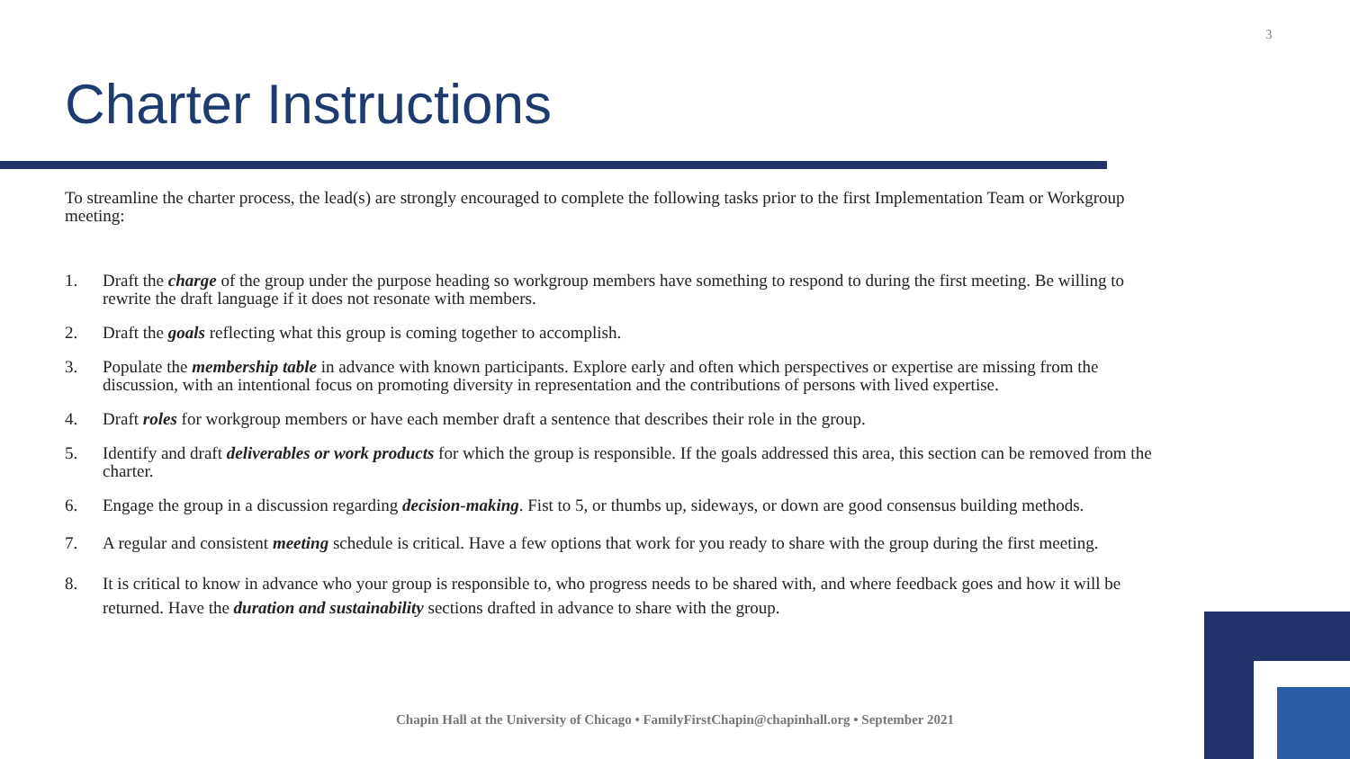3
Charter Instructions
To streamline the charter process, the lead(s) are strongly encouraged to complete the following tasks prior to the first Implementation Team or Workgroup meeting:
1. Draft the charge of the group under the purpose heading so workgroup members have something to respond to during the first meeting. Be willing to rewrite the draft language if it does not resonate with members.
2. Draft the goals reflecting what this group is coming together to accomplish.
3. Populate the membership table in advance with known participants. Explore early and often which perspectives or expertise are missing from the discussion, with an intentional focus on promoting diversity in representation and the contributions of persons with lived expertise.
4. Draft roles for workgroup members or have each member draft a sentence that describes their role in the group.
5. Identify and draft deliverables or work products for which the group is responsible. If the goals addressed this area, this section can be removed from the charter.
6. Engage the group in a discussion regarding decision-making. Fist to 5, or thumbs up, sideways, or down are good consensus building methods.
7. A regular and consistent meeting schedule is critical. Have a few options that work for you ready to share with the group during the first meeting.
8. It is critical to know in advance who your group is responsible to, who progress needs to be shared with, and where feedback goes and how it will be returned. Have the duration and sustainability sections drafted in advance to share with the group.
Chapin Hall at the University of Chicago • FamilyFirstChapin@chapinhall.org • September 2021